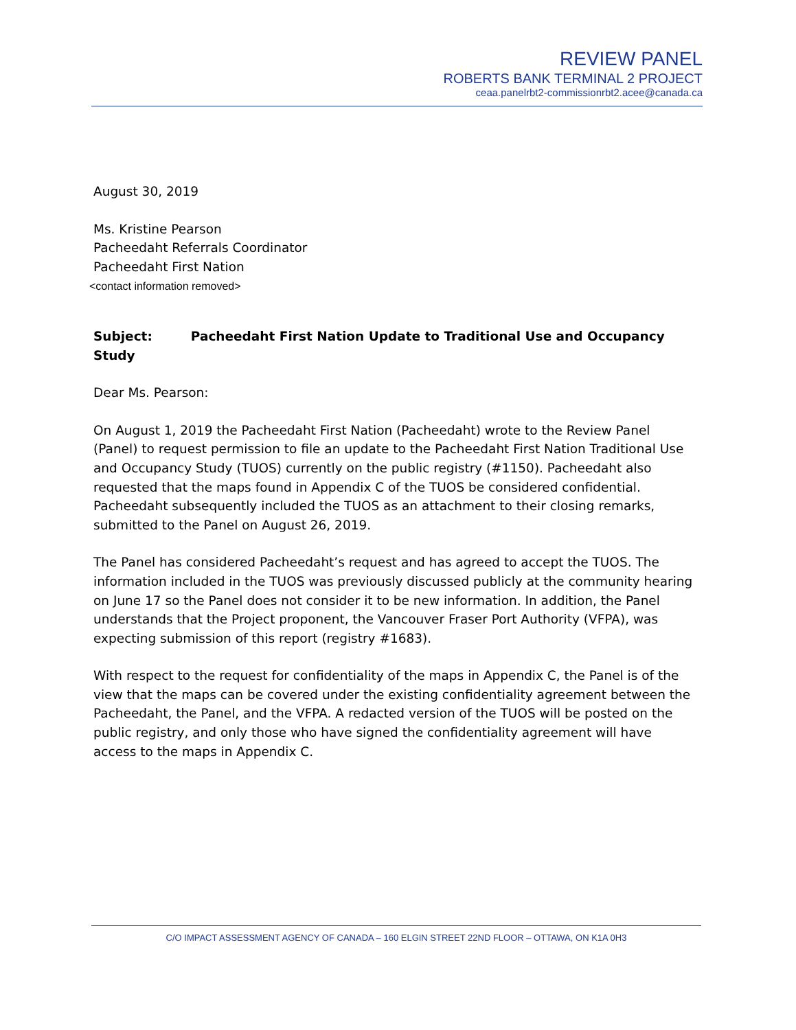REVIEW PANEL
ROBERTS BANK TERMINAL 2 PROJECT
ceaa.panelrbt2-commissionrbt2.acee@canada.ca
August 30, 2019
Ms. Kristine Pearson
Pacheedaht Referrals Coordinator
Pacheedaht First Nation
<contact information removed>
Subject: Pacheedaht First Nation Update to Traditional Use and Occupancy Study
Dear Ms. Pearson:
On August 1, 2019 the Pacheedaht First Nation (Pacheedaht) wrote to the Review Panel (Panel) to request permission to file an update to the Pacheedaht First Nation Traditional Use and Occupancy Study (TUOS) currently on the public registry (#1150). Pacheedaht also requested that the maps found in Appendix C of the TUOS be considered confidential. Pacheedaht subsequently included the TUOS as an attachment to their closing remarks, submitted to the Panel on August 26, 2019.
The Panel has considered Pacheedaht’s request and has agreed to accept the TUOS. The information included in the TUOS was previously discussed publicly at the community hearing on June 17 so the Panel does not consider it to be new information. In addition, the Panel understands that the Project proponent, the Vancouver Fraser Port Authority (VFPA), was expecting submission of this report (registry #1683).
With respect to the request for confidentiality of the maps in Appendix C, the Panel is of the view that the maps can be covered under the existing confidentiality agreement between the Pacheedaht, the Panel, and the VFPA. A redacted version of the TUOS will be posted on the public registry, and only those who have signed the confidentiality agreement will have access to the maps in Appendix C.
C/O IMPACT ASSESSMENT AGENCY OF CANADA – 160 ELGIN STREET 22ND FLOOR – OTTAWA, ON K1A 0H3